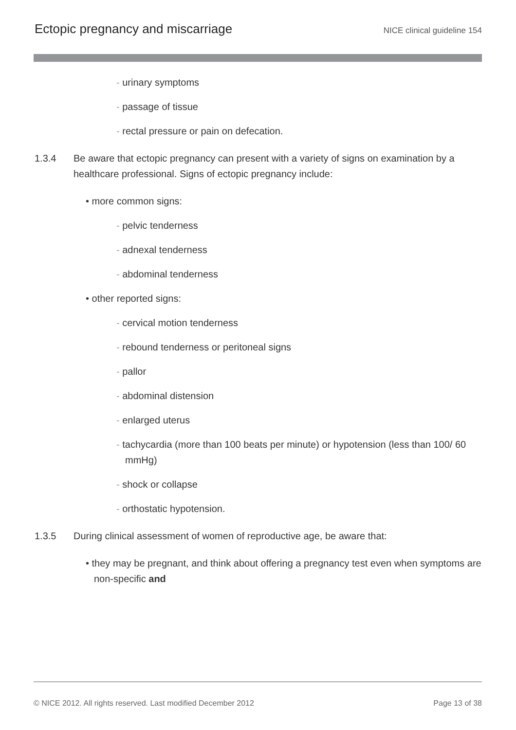Ectopic pregnancy and miscarriage
NICE clinical guideline 154
- urinary symptoms
- passage of tissue
- rectal pressure or pain on defecation.
1.3.4 Be aware that ectopic pregnancy can present with a variety of signs on examination by a healthcare professional. Signs of ectopic pregnancy include:
• more common signs:
- pelvic tenderness
- adnexal tenderness
- abdominal tenderness
• other reported signs:
- cervical motion tenderness
- rebound tenderness or peritoneal signs
- pallor
- abdominal distension
- enlarged uterus
- tachycardia (more than 100 beats per minute) or hypotension (less than 100/ 60 mmHg)
- shock or collapse
- orthostatic hypotension.
1.3.5 During clinical assessment of women of reproductive age, be aware that:
• they may be pregnant, and think about offering a pregnancy test even when symptoms are non-specific and
© NICE 2012. All rights reserved. Last modified December 2012 Page 13 of 38